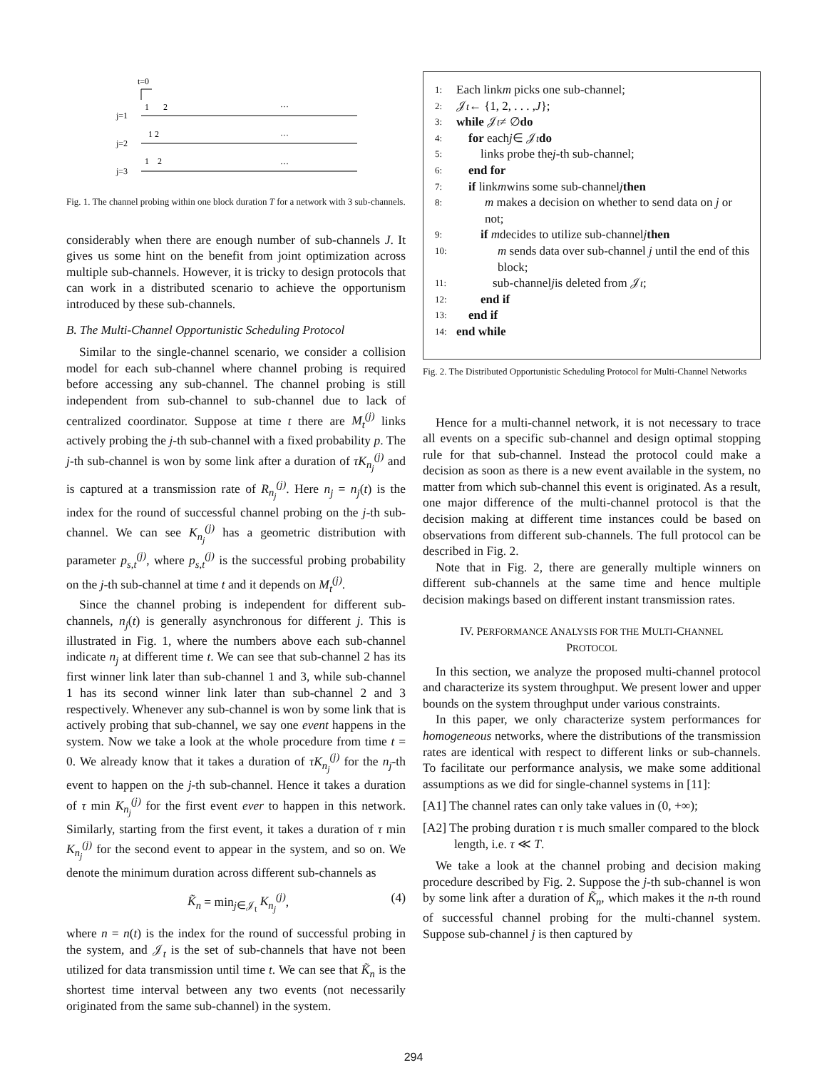t=0
j=1
1
2
…
j=2
1 2
…
j=3
1
2
…
Fig. 1. The channel probing within one block duration T for a network with 3 sub-channels.
considerably when there are enough number of sub-channels J. It gives us some hint on the benefit from joint optimization across multiple sub-channels. However, it is tricky to design protocols that can work in a distributed scenario to achieve the opportunism introduced by these sub-channels.
B. The Multi-Channel Opportunistic Scheduling Protocol
Similar to the single-channel scenario, we consider a collision model for each sub-channel where channel probing is required before accessing any sub-channel. The channel probing is still independent from sub-channel to sub-channel due to lack of centralized coordinator. Suppose at time t there are M<sub>t</sub><sup>(j)</sup> links actively probing the j-th sub-channel with a fixed probability p. The j-th sub-channel is won by some link after a duration of τK<sub>n<sub>j</sub></sub><sup>(j)</sup> and is captured at a transmission rate of R<sub>n<sub>j</sub></sub><sup>(j)</sup>. Here n<sub>j</sub> = n<sub>j</sub>(t) is the index for the round of successful channel probing on the j-th sub-channel. We can see K<sub>n<sub>j</sub></sub><sup>(j)</sup> has a geometric distribution with parameter p<sub>s,t</sub><sup>(j)</sup>, where p<sub>s,t</sub><sup>(j)</sup> is the successful probing probability on the j-th sub-channel at time t and it depends on M<sub>t</sub><sup>(j)</sup>.
Since the channel probing is independent for different sub-channels, n<sub>j</sub>(t) is generally asynchronous for different j. This is illustrated in Fig. 1, where the numbers above each sub-channel indicate n<sub>j</sub> at different time t. We can see that sub-channel 2 has its first winner link later than sub-channel 1 and 3, while sub-channel 1 has its second winner link later than sub-channel 2 and 3 respectively. Whenever any sub-channel is won by some link that is actively probing that sub-channel, we say one event happens in the system. Now we take a look at the whole procedure from time t = 0. We already know that it takes a duration of τK<sub>n<sub>j</sub></sub><sup>(j)</sup> for the n<sub>j</sub>-th event to happen on the j-th sub-channel. Hence it takes a duration of τ min K<sub>n<sub>j</sub></sub><sup>(j)</sup> for the first event ever to happen in this network. Similarly, starting from the first event, it takes a duration of τ min K<sub>n<sub>j</sub></sub><sup>(j)</sup> for the second event to appear in the system, and so on. We denote the minimum duration across different sub-channels as
K̃<sub>n</sub> = min<sub>j∈𝒥<sub>t</sub></sub> K<sub>n<sub>j</sub></sub><sup>(j)</sup>, (4)
where n = n(t) is the index for the round of successful probing in the system, and 𝒥<sub>t</sub> is the set of sub-channels that have not been utilized for data transmission until time t. We can see that K̃<sub>n</sub> is the shortest time interval between any two events (not necessarily originated from the same sub-channel) in the system.
1: Each link m picks one sub-channel;
2: 𝒥<sub>t</sub> ← {1, 2, . . . , J };
3: while 𝒥<sub>t</sub> ≠ ∅ do
4: for each j ∈ 𝒥<sub>t</sub> do
5:  links probe the j -th sub-channel;
6: end for
7: if link m wins some sub-channel j then
8: m makes a decision on whether to send data on j or not;
9:  if m decides to utilize sub-channel j then
10: m sends data over sub-channel j until the end of this block;
11:   sub-channel j is deleted from 𝒥<sub>t</sub>;
12:  end if
13: end if
14: end while
Fig. 2. The Distributed Opportunistic Scheduling Protocol for Multi-Channel Networks
Hence for a multi-channel network, it is not necessary to trace all events on a specific sub-channel and design optimal stopping rule for that sub-channel. Instead the protocol could make a decision as soon as there is a new event available in the system, no matter from which sub-channel this event is originated. As a result, one major difference of the multi-channel protocol is that the decision making at different time instances could be based on observations from different sub-channels. The full protocol can be described in Fig. 2.
Note that in Fig. 2, there are generally multiple winners on different sub-channels at the same time and hence multiple decision makings based on different instant transmission rates.
IV. PERFORMANCE ANALYSIS FOR THE MULTI-CHANNEL
PROTOCOL
In this section, we analyze the proposed multi-channel protocol and characterize its system throughput. We present lower and upper bounds on the system throughput under various constraints.
In this paper, we only characterize system performances for homogeneous networks, where the distributions of the transmission rates are identical with respect to different links or sub-channels. To facilitate our performance analysis, we make some additional assumptions as we did for single-channel systems in [11]:
[A1] The channel rates can only take values in (0, +∞);
[A2] The probing duration τ is much smaller compared to the block length, i.e. τ ≪ T.
We take a look at the channel probing and decision making procedure described by Fig. 2. Suppose the j-th sub-channel is won by some link after a duration of K̃<sub>n</sub>, which makes it the n-th round of successful channel probing for the multi-channel system. Suppose sub-channel j is then captured by
294